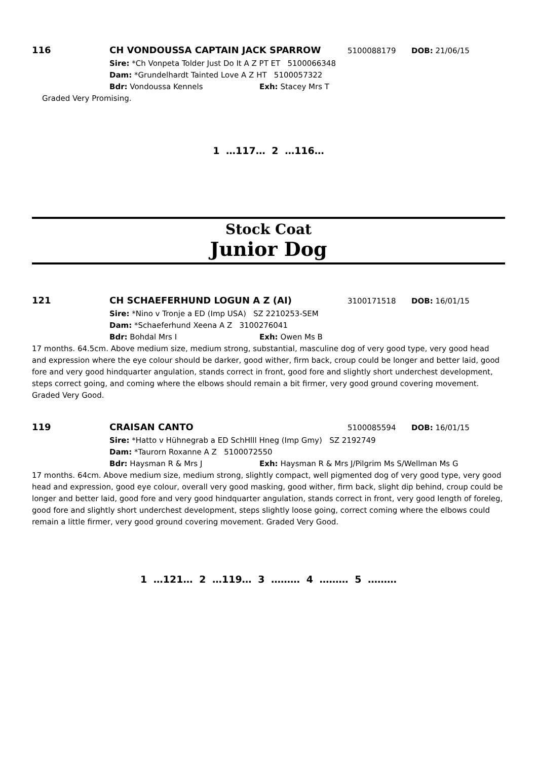116 CH VONDOUSSA CAPTAIN JACK SPARROW 5100088179 DOB: 21/06/15
Sire: *Ch Vonpeta Tolder Just Do It A Z PT ET 5100066348
Dam: *Grundelhardt Tainted Love A Z HT 5100057322
Bdr: Vondoussa Kennels Exh: Stacey Mrs T
Graded Very Promising.
1 …117… 2 …116…
Stock Coat
Junior Dog
121 CH SCHAEFERHUND LOGUN A Z (AI) 3100171518 DOB: 16/01/15
Sire: *Nino v Tronje a ED (Imp USA) SZ 2210253-SEM
Dam: *Schaeferhund Xeena A Z 3100276041
Bdr: Bohdal Mrs I Exh: Owen Ms B
17 months. 64.5cm. Above medium size, medium strong, substantial, masculine dog of very good type, very good head and expression where the eye colour should be darker, good wither, firm back, croup could be longer and better laid, good fore and very good hindquarter angulation, stands correct in front, good fore and slightly short underchest development, steps correct going, and coming where the elbows should remain a bit firmer, very good ground covering movement. Graded Very Good.
119 CRAISAN CANTO 5100085594 DOB: 16/01/15
Sire: *Hatto v Hühnegrab a ED SchHlll Hneg (Imp Gmy) SZ 2192749
Dam: *Taurorn Roxanne A Z 5100072550
Bdr: Haysman R & Mrs J Exh: Haysman R & Mrs J/Pilgrim Ms S/Wellman Ms G
17 months. 64cm. Above medium size, medium strong, slightly compact, well pigmented dog of very good type, very good head and expression, good eye colour, overall very good masking, good wither, firm back, slight dip behind, croup could be longer and better laid, good fore and very good hindquarter angulation, stands correct in front, very good length of foreleg, good fore and slightly short underchest development, steps slightly loose going, correct coming where the elbows could remain a little firmer, very good ground covering movement. Graded Very Good.
1 …121… 2 …119… 3 ……… 4 ……… 5 ………